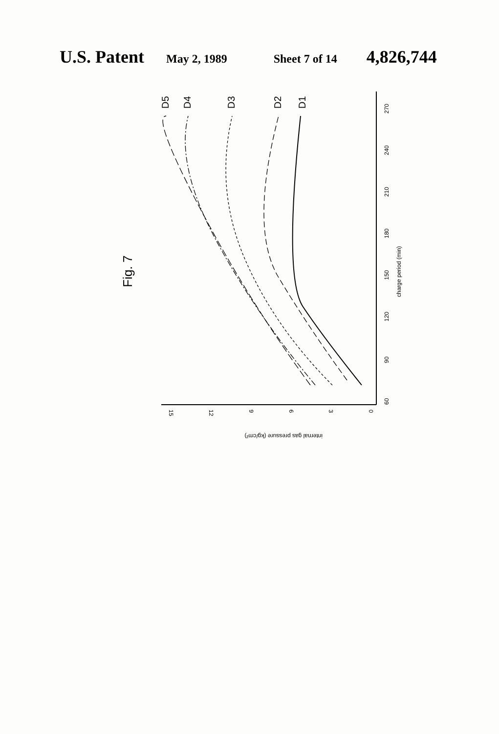U.S. Patent
May 2, 1989 Sheet 7 of 14
4,826,744
Fig. 7
60
90
120
150
180
210
240
270
charge period (min)
0
3
6
9
12
15
internal gas pressure (kg/cm²)
D1
D2
D3
D4
D5